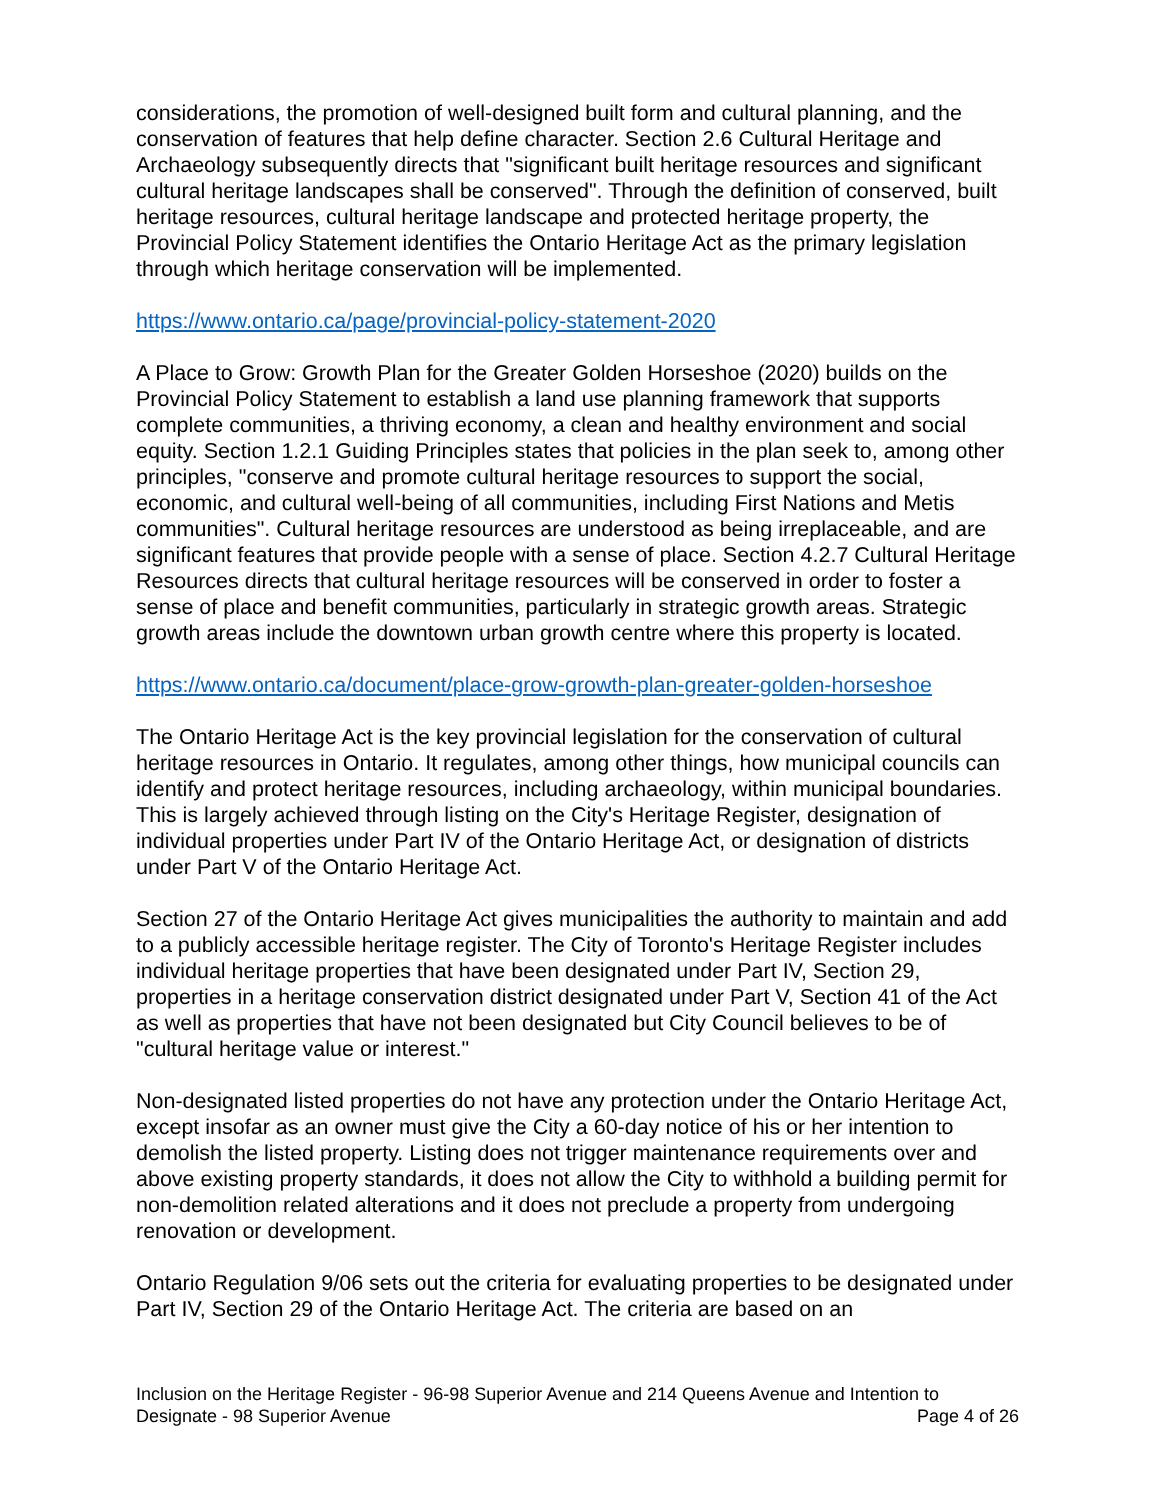considerations, the promotion of well-designed built form and cultural planning, and the conservation of features that help define character. Section 2.6 Cultural Heritage and Archaeology subsequently directs that "significant built heritage resources and significant cultural heritage landscapes shall be conserved". Through the definition of conserved, built heritage resources, cultural heritage landscape and protected heritage property, the Provincial Policy Statement identifies the Ontario Heritage Act as the primary legislation through which heritage conservation will be implemented.
https://www.ontario.ca/page/provincial-policy-statement-2020
A Place to Grow: Growth Plan for the Greater Golden Horseshoe (2020) builds on the Provincial Policy Statement to establish a land use planning framework that supports complete communities, a thriving economy, a clean and healthy environment and social equity. Section 1.2.1 Guiding Principles states that policies in the plan seek to, among other principles, "conserve and promote cultural heritage resources to support the social, economic, and cultural well-being of all communities, including First Nations and Metis communities". Cultural heritage resources are understood as being irreplaceable, and are significant features that provide people with a sense of place. Section 4.2.7 Cultural Heritage Resources directs that cultural heritage resources will be conserved in order to foster a sense of place and benefit communities, particularly in strategic growth areas. Strategic growth areas include the downtown urban growth centre where this property is located.
https://www.ontario.ca/document/place-grow-growth-plan-greater-golden-horseshoe
The Ontario Heritage Act is the key provincial legislation for the conservation of cultural heritage resources in Ontario. It regulates, among other things, how municipal councils can identify and protect heritage resources, including archaeology, within municipal boundaries. This is largely achieved through listing on the City's Heritage Register, designation of individual properties under Part IV of the Ontario Heritage Act, or designation of districts under Part V of the Ontario Heritage Act.
Section 27 of the Ontario Heritage Act gives municipalities the authority to maintain and add to a publicly accessible heritage register. The City of Toronto's Heritage Register includes individual heritage properties that have been designated under Part IV, Section 29, properties in a heritage conservation district designated under Part V, Section 41 of the Act as well as properties that have not been designated but City Council believes to be of "cultural heritage value or interest."
Non-designated listed properties do not have any protection under the Ontario Heritage Act, except insofar as an owner must give the City a 60-day notice of his or her intention to demolish the listed property. Listing does not trigger maintenance requirements over and above existing property standards, it does not allow the City to withhold a building permit for non-demolition related alterations and it does not preclude a property from undergoing renovation or development.
Ontario Regulation 9/06 sets out the criteria for evaluating properties to be designated under Part IV, Section 29 of the Ontario Heritage Act. The criteria are based on an
Inclusion on the Heritage Register - 96-98 Superior Avenue and 214 Queens Avenue and Intention to
Designate - 98 Superior Avenue Page 4 of 26